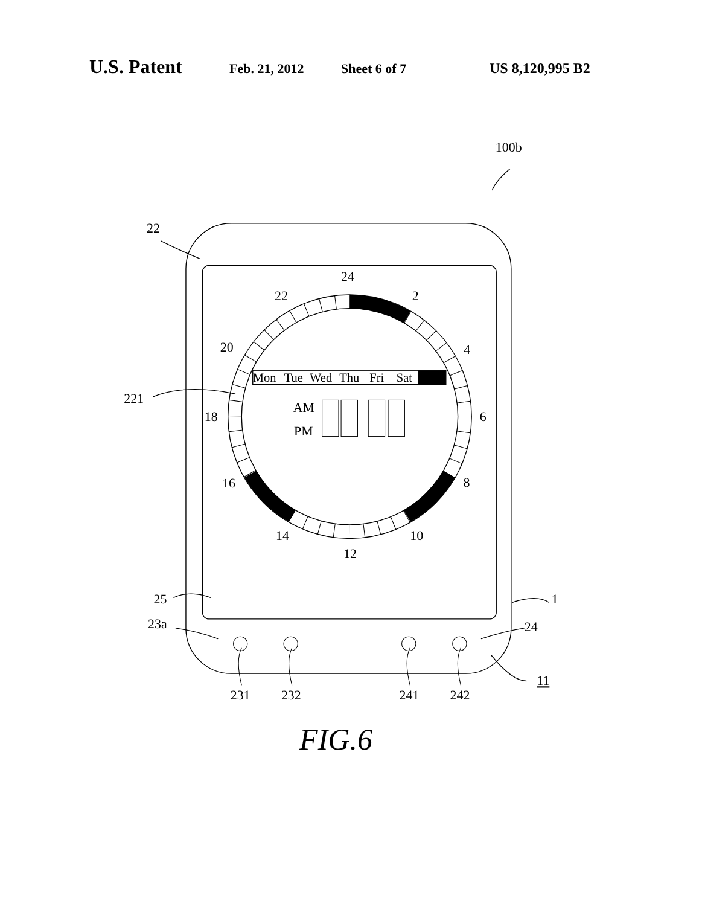U.S. Patent Feb. 21, 2012 Sheet 6 of 7 US 8,120,995 B2
Mon
Tue
Wed
Thu
Fri
Sat
AM
PM
100b
22
24
22
2
20
4
221
18
6
16
8
14
10
12
25
1
23a
24
11
231
232
241
242
FIG.6